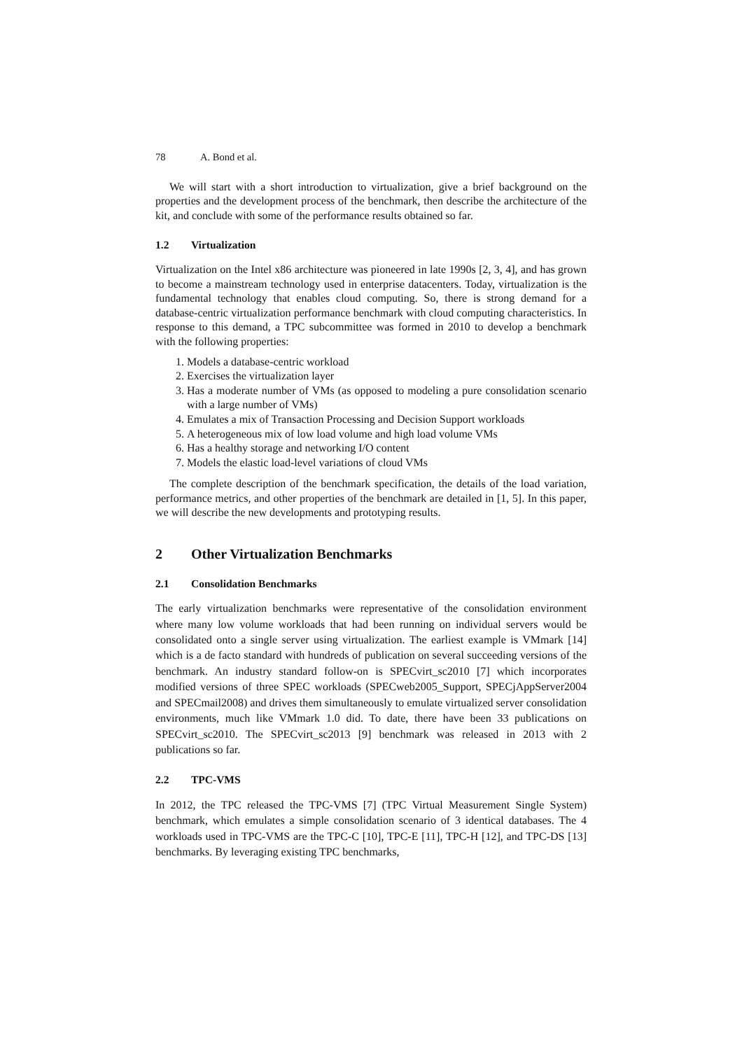78 A. Bond et al.
We will start with a short introduction to virtualization, give a brief background on the properties and the development process of the benchmark, then describe the architecture of the kit, and conclude with some of the performance results obtained so far.
1.2 Virtualization
Virtualization on the Intel x86 architecture was pioneered in late 1990s [2, 3, 4], and has grown to become a mainstream technology used in enterprise datacenters. Today, virtualization is the fundamental technology that enables cloud computing. So, there is strong demand for a database-centric virtualization performance benchmark with cloud computing characteristics. In response to this demand, a TPC subcommittee was formed in 2010 to develop a benchmark with the following properties:
1. Models a database-centric workload
2. Exercises the virtualization layer
3. Has a moderate number of VMs (as opposed to modeling a pure consolidation scenario with a large number of VMs)
4. Emulates a mix of Transaction Processing and Decision Support workloads
5. A heterogeneous mix of low load volume and high load volume VMs
6. Has a healthy storage and networking I/O content
7. Models the elastic load-level variations of cloud VMs
The complete description of the benchmark specification, the details of the load variation, performance metrics, and other properties of the benchmark are detailed in [1, 5]. In this paper, we will describe the new developments and prototyping results.
2 Other Virtualization Benchmarks
2.1 Consolidation Benchmarks
The early virtualization benchmarks were representative of the consolidation environment where many low volume workloads that had been running on individual servers would be consolidated onto a single server using virtualization. The earliest example is VMmark [14] which is a de facto standard with hundreds of publication on several succeeding versions of the benchmark. An industry standard follow-on is SPECvirt_sc2010 [7] which incorporates modified versions of three SPEC workloads (SPECweb2005_Support, SPECjAppServer2004 and SPECmail2008) and drives them simultaneously to emulate virtualized server consolidation environments, much like VMmark 1.0 did. To date, there have been 33 publications on SPECvirt_sc2010. The SPECvirt_sc2013 [9] benchmark was released in 2013 with 2 publications so far.
2.2 TPC-VMS
In 2012, the TPC released the TPC-VMS [7] (TPC Virtual Measurement Single System) benchmark, which emulates a simple consolidation scenario of 3 identical databases. The 4 workloads used in TPC-VMS are the TPC-C [10], TPC-E [11], TPC-H [12], and TPC-DS [13] benchmarks. By leveraging existing TPC benchmarks,